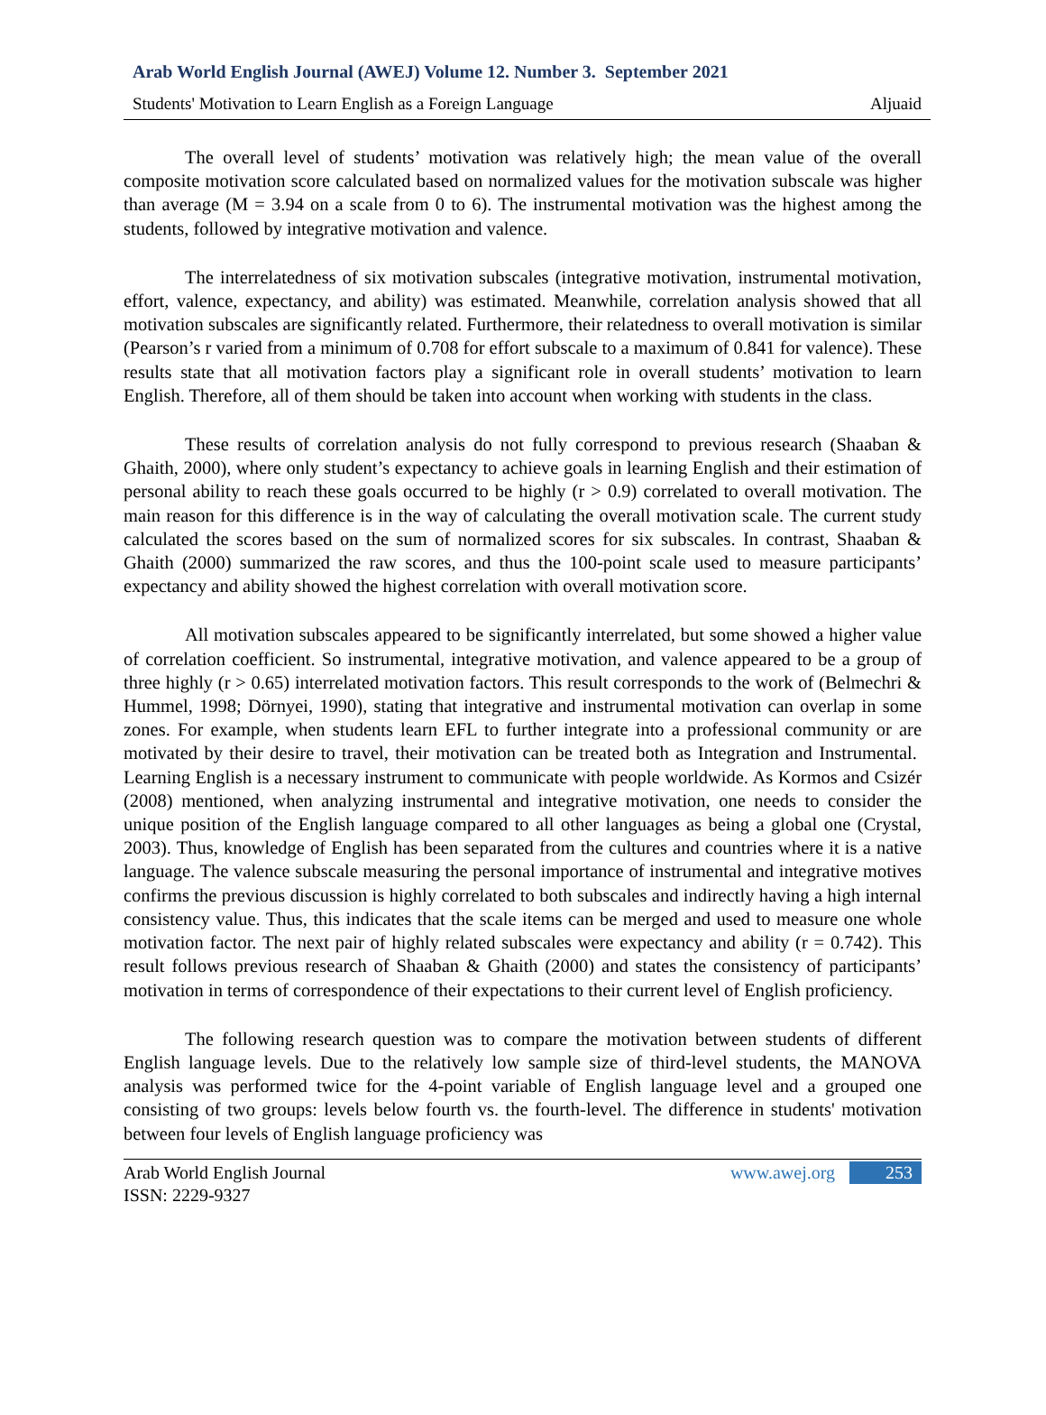Arab World English Journal (AWEJ) Volume 12. Number 3. September 2021
Students' Motivation to Learn English as a Foreign Language Aljuaid
The overall level of students’ motivation was relatively high; the mean value of the overall composite motivation score calculated based on normalized values for the motivation subscale was higher than average (M = 3.94 on a scale from 0 to 6). The instrumental motivation was the highest among the students, followed by integrative motivation and valence.
The interrelatedness of six motivation subscales (integrative motivation, instrumental motivation, effort, valence, expectancy, and ability) was estimated. Meanwhile, correlation analysis showed that all motivation subscales are significantly related. Furthermore, their relatedness to overall motivation is similar (Pearson’s r varied from a minimum of 0.708 for effort subscale to a maximum of 0.841 for valence). These results state that all motivation factors play a significant role in overall students’ motivation to learn English. Therefore, all of them should be taken into account when working with students in the class.
These results of correlation analysis do not fully correspond to previous research (Shaaban & Ghaith, 2000), where only student’s expectancy to achieve goals in learning English and their estimation of personal ability to reach these goals occurred to be highly (r > 0.9) correlated to overall motivation. The main reason for this difference is in the way of calculating the overall motivation scale. The current study calculated the scores based on the sum of normalized scores for six subscales. In contrast, Shaaban & Ghaith (2000) summarized the raw scores, and thus the 100-point scale used to measure participants’ expectancy and ability showed the highest correlation with overall motivation score.
All motivation subscales appeared to be significantly interrelated, but some showed a higher value of correlation coefficient. So instrumental, integrative motivation, and valence appeared to be a group of three highly (r > 0.65) interrelated motivation factors. This result corresponds to the work of (Belmechri & Hummel, 1998; Dörnyei, 1990), stating that integrative and instrumental motivation can overlap in some zones. For example, when students learn EFL to further integrate into a professional community or are motivated by their desire to travel, their motivation can be treated both as Integration and Instrumental. Learning English is a necessary instrument to communicate with people worldwide. As Kormos and Csizér (2008) mentioned, when analyzing instrumental and integrative motivation, one needs to consider the unique position of the English language compared to all other languages as being a global one (Crystal, 2003). Thus, knowledge of English has been separated from the cultures and countries where it is a native language. The valence subscale measuring the personal importance of instrumental and integrative motives confirms the previous discussion is highly correlated to both subscales and indirectly having a high internal consistency value. Thus, this indicates that the scale items can be merged and used to measure one whole motivation factor. The next pair of highly related subscales were expectancy and ability (r = 0.742). This result follows previous research of Shaaban & Ghaith (2000) and states the consistency of participants’ motivation in terms of correspondence of their expectations to their current level of English proficiency.
The following research question was to compare the motivation between students of different English language levels. Due to the relatively low sample size of third-level students, the MANOVA analysis was performed twice for the 4-point variable of English language level and a grouped one consisting of two groups: levels below fourth vs. the fourth-level. The difference in students' motivation between four levels of English language proficiency was
Arab World English Journal
ISSN: 2229-9327
www.awej.org 253